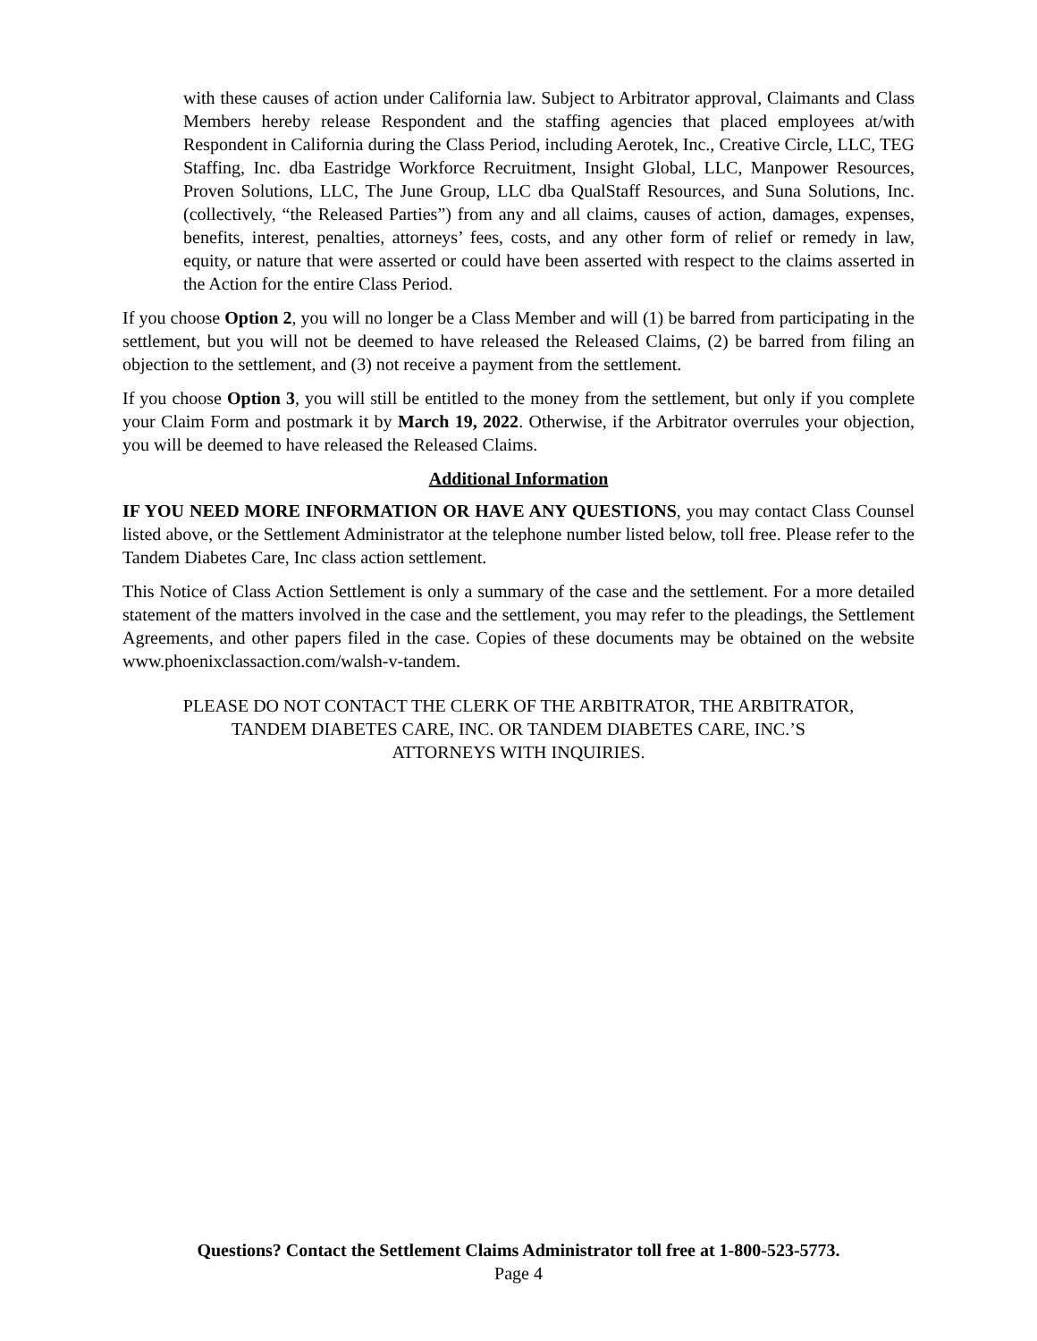with these causes of action under California law. Subject to Arbitrator approval, Claimants and Class Members hereby release Respondent and the staffing agencies that placed employees at/with Respondent in California during the Class Period, including Aerotek, Inc., Creative Circle, LLC, TEG Staffing, Inc. dba Eastridge Workforce Recruitment, Insight Global, LLC, Manpower Resources, Proven Solutions, LLC, The June Group, LLC dba QualStaff Resources, and Suna Solutions, Inc. (collectively, “the Released Parties”) from any and all claims, causes of action, damages, expenses, benefits, interest, penalties, attorneys’ fees, costs, and any other form of relief or remedy in law, equity, or nature that were asserted or could have been asserted with respect to the claims asserted in the Action for the entire Class Period.
If you choose Option 2, you will no longer be a Class Member and will (1) be barred from participating in the settlement, but you will not be deemed to have released the Released Claims, (2) be barred from filing an objection to the settlement, and (3) not receive a payment from the settlement.
If you choose Option 3, you will still be entitled to the money from the settlement, but only if you complete your Claim Form and postmark it by March 19, 2022. Otherwise, if the Arbitrator overrules your objection, you will be deemed to have released the Released Claims.
Additional Information
IF YOU NEED MORE INFORMATION OR HAVE ANY QUESTIONS, you may contact Class Counsel listed above, or the Settlement Administrator at the telephone number listed below, toll free. Please refer to the Tandem Diabetes Care, Inc class action settlement.
This Notice of Class Action Settlement is only a summary of the case and the settlement. For a more detailed statement of the matters involved in the case and the settlement, you may refer to the pleadings, the Settlement Agreements, and other papers filed in the case. Copies of these documents may be obtained on the website www.phoenixclassaction.com/walsh-v-tandem.
PLEASE DO NOT CONTACT THE CLERK OF THE ARBITRATOR, THE ARBITRATOR,
TANDEM DIABETES CARE, INC. OR TANDEM DIABETES CARE, INC.’S
ATTORNEYS WITH INQUIRIES.
Questions? Contact the Settlement Claims Administrator toll free at 1-800-523-5773.
Page 4